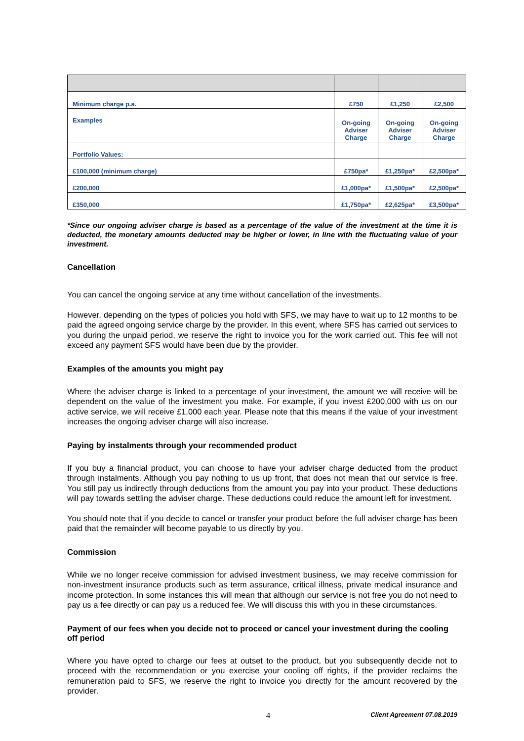| Minimum charge p.a. | £750 | £1,250 | £2,500 |
| Examples | On-going Adviser Charge | On-going Adviser Charge | On-going Adviser Charge |
| Portfolio Values: | | | |
| £100,000 (minimum charge) | £750pa* | £1,250pa* | £2,500pa* |
| £200,000 | £1,000pa* | £1,500pa* | £2,500pa* |
| £350,000 | £1,750pa* | £2,625pa* | £3,500pa* |
*Since our ongoing adviser charge is based as a percentage of the value of the investment at the time it is deducted, the monetary amounts deducted may be higher or lower, in line with the fluctuating value of your investment.
Cancellation
You can cancel the ongoing service at any time without cancellation of the investments.
However, depending on the types of policies you hold with SFS, we may have to wait up to 12 months to be paid the agreed ongoing service charge by the provider. In this event, where SFS has carried out services to you during the unpaid period, we reserve the right to invoice you for the work carried out. This fee will not exceed any payment SFS would have been due by the provider.
Examples of the amounts you might pay
Where the adviser charge is linked to a percentage of your investment, the amount we will receive will be dependent on the value of the investment you make. For example, if you invest £200,000 with us on our active service, we will receive £1,000 each year. Please note that this means if the value of your investment increases the ongoing adviser charge will also increase.
Paying by instalments through your recommended product
If you buy a financial product, you can choose to have your adviser charge deducted from the product through instalments. Although you pay nothing to us up front, that does not mean that our service is free. You still pay us indirectly through deductions from the amount you pay into your product. These deductions will pay towards settling the adviser charge. These deductions could reduce the amount left for investment.
You should note that if you decide to cancel or transfer your product before the full adviser charge has been paid that the remainder will become payable to us directly by you.
Commission
While we no longer receive commission for advised investment business, we may receive commission for non-investment insurance products such as term assurance, critical illness, private medical insurance and income protection. In some instances this will mean that although our service is not free you do not need to pay us a fee directly or can pay us a reduced fee. We will discuss this with you in these circumstances.
Payment of our fees when you decide not to proceed or cancel your investment during the cooling off period
Where you have opted to charge our fees at outset to the product, but you subsequently decide not to proceed with the recommendation or you exercise your cooling off rights, if the provider reclaims the remuneration paid to SFS, we reserve the right to invoice you directly for the amount recovered by the provider.
4 Client Agreement 07.08.2019